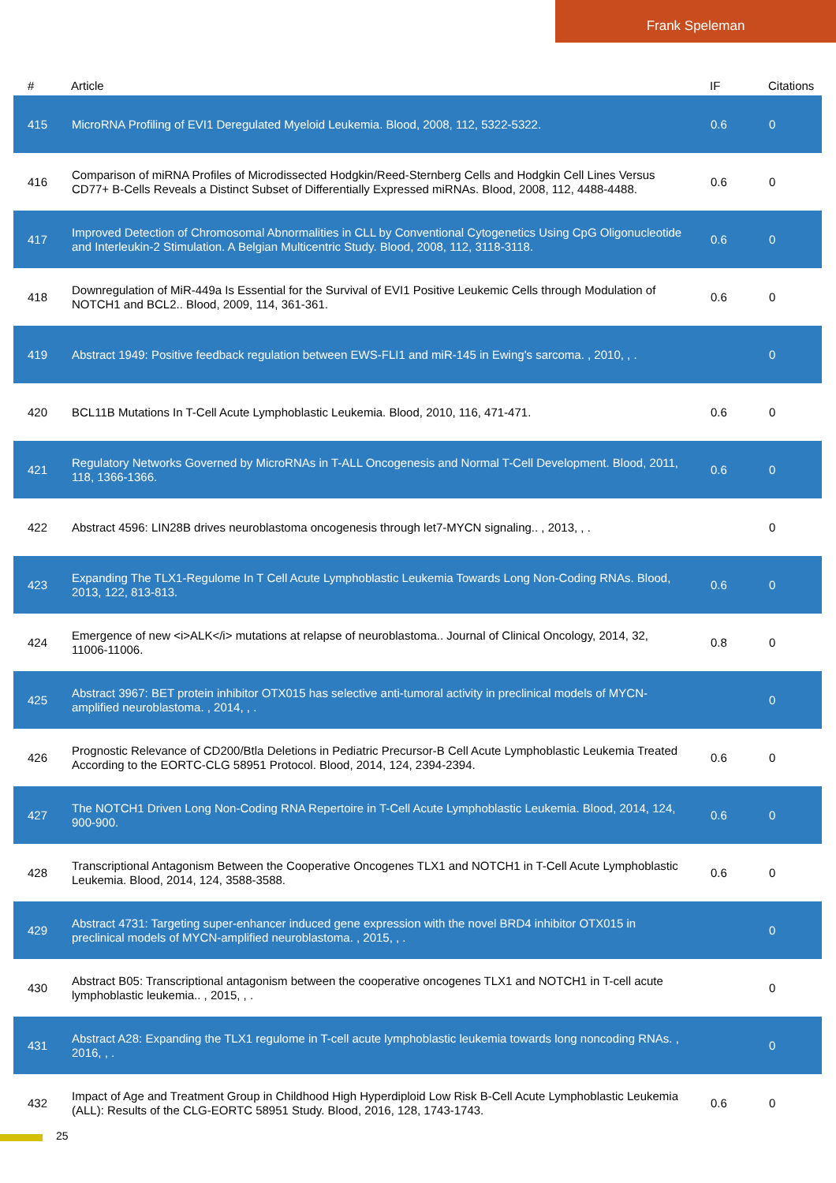Frank Speleman
| # | Article | IF | Citations |
| --- | --- | --- | --- |
| 415 | MicroRNA Profiling of EVI1 Deregulated Myeloid Leukemia. Blood, 2008, 112, 5322-5322. | 0.6 | 0 |
| 416 | Comparison of miRNA Profiles of Microdissected Hodgkin/Reed-Sternberg Cells and Hodgkin Cell Lines Versus CD77+ B-Cells Reveals a Distinct Subset of Differentially Expressed miRNAs. Blood, 2008, 112, 4488-4488. | 0.6 | 0 |
| 417 | Improved Detection of Chromosomal Abnormalities in CLL by Conventional Cytogenetics Using CpG Oligonucleotide and Interleukin-2 Stimulation. A Belgian Multicentric Study. Blood, 2008, 112, 3118-3118. | 0.6 | 0 |
| 418 | Downregulation of MiR-449a Is Essential for the Survival of EVI1 Positive Leukemic Cells through Modulation of NOTCH1 and BCL2.. Blood, 2009, 114, 361-361. | 0.6 | 0 |
| 419 | Abstract 1949: Positive feedback regulation between EWS-FLI1 and miR-145 in Ewing's sarcoma. , 2010, , . | | 0 |
| 420 | BCL11B Mutations In T-Cell Acute Lymphoblastic Leukemia. Blood, 2010, 116, 471-471. | 0.6 | 0 |
| 421 | Regulatory Networks Governed by MicroRNAs in T-ALL Oncogenesis and Normal T-Cell Development. Blood, 2011, 118, 1366-1366. | 0.6 | 0 |
| 422 | Abstract 4596: LIN28B drives neuroblastoma oncogenesis through let7-MYCN signaling.. , 2013, , . | | 0 |
| 423 | Expanding The TLX1-Regulome In T Cell Acute Lymphoblastic Leukemia Towards Long Non-Coding RNAs. Blood, 2013, 122, 813-813. | 0.6 | 0 |
| 424 | Emergence of new <i>ALK</i> mutations at relapse of neuroblastoma.. Journal of Clinical Oncology, 2014, 32, 11006-11006. | 0.8 | 0 |
| 425 | Abstract 3967: BET protein inhibitor OTX015 has selective anti-tumoral activity in preclinical models of MYCN- amplified neuroblastoma. , 2014, , . | | 0 |
| 426 | Prognostic Relevance of CD200/Btla Deletions in Pediatric Precursor-B Cell Acute Lymphoblastic Leukemia Treated According to the EORTC-CLG 58951 Protocol. Blood, 2014, 124, 2394-2394. | 0.6 | 0 |
| 427 | The NOTCH1 Driven Long Non-Coding RNA Repertoire in T-Cell Acute Lymphoblastic Leukemia. Blood, 2014, 124, 900-900. | 0.6 | 0 |
| 428 | Transcriptional Antagonism Between the Cooperative Oncogenes TLX1 and NOTCH1 in T-Cell Acute Lymphoblastic Leukemia. Blood, 2014, 124, 3588-3588. | 0.6 | 0 |
| 429 | Abstract 4731: Targeting super-enhancer induced gene expression with the novel BRD4 inhibitor OTX015 in preclinical models of MYCN-amplified neuroblastoma. , 2015, , . | | 0 |
| 430 | Abstract B05: Transcriptional antagonism between the cooperative oncogenes TLX1 and NOTCH1 in T-cell acute lymphoblastic leukemia.. , 2015, , . | | 0 |
| 431 | Abstract A28: Expanding the TLX1 regulome in T-cell acute lymphoblastic leukemia towards long noncoding RNAs. , 2016, , . | | 0 |
| 432 | Impact of Age and Treatment Group in Childhood High Hyperdiploid Low Risk B-Cell Acute Lymphoblastic Leukemia (ALL): Results of the CLG-EORTC 58951 Study. Blood, 2016, 128, 1743-1743. | 0.6 | 0 |
25